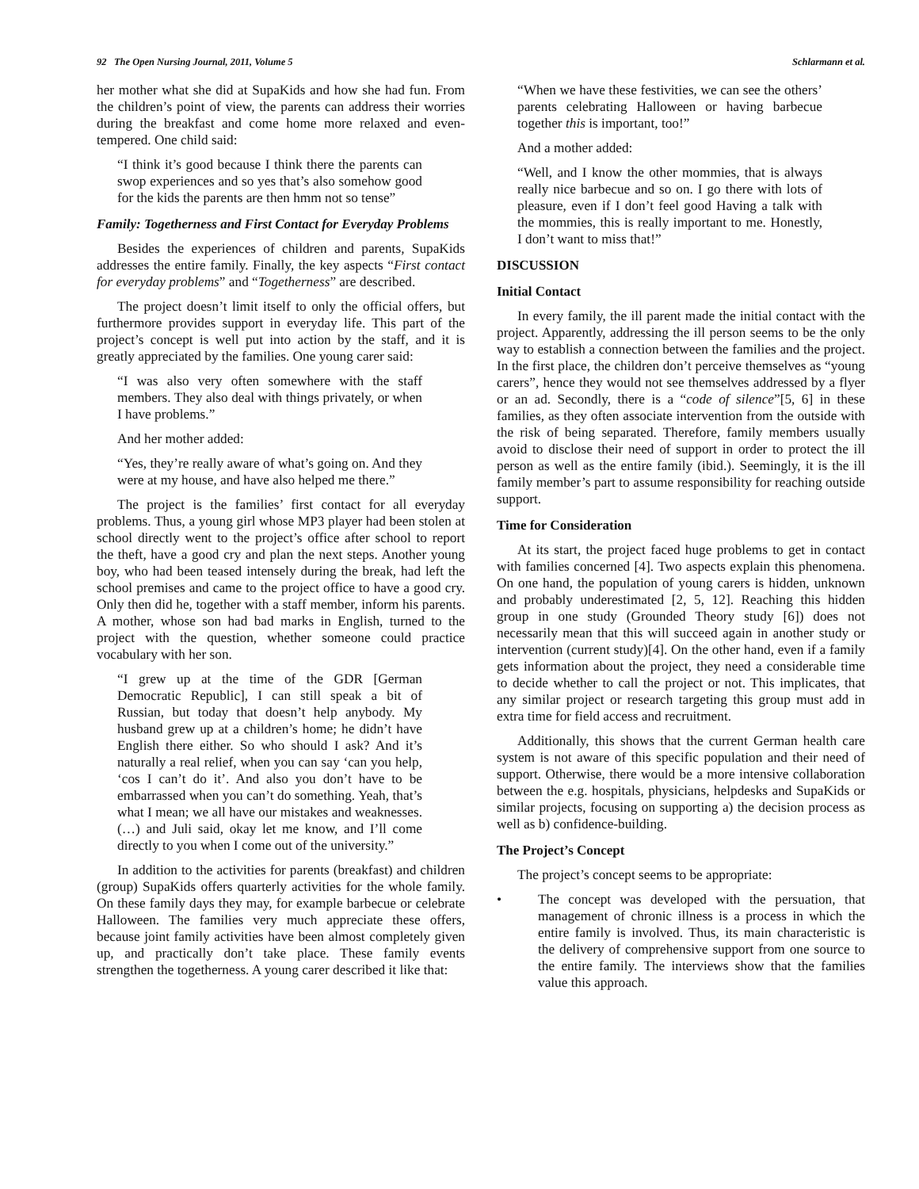92 The Open Nursing Journal, 2011, Volume 5 Schlarmann et al.
her mother what she did at SupaKids and how she had fun. From the children’s point of view, the parents can address their worries during the breakfast and come home more relaxed and even-tempered. One child said:
“I think it’s good because I think there the parents can swop experiences and so yes that’s also somehow good for the kids the parents are then hmm not so tense”
Family: Togetherness and First Contact for Everyday Problems
Besides the experiences of children and parents, SupaKids addresses the entire family. Finally, the key aspects “First contact for everyday problems” and “Togetherness” are described.
The project doesn’t limit itself to only the official offers, but furthermore provides support in everyday life. This part of the project’s concept is well put into action by the staff, and it is greatly appreciated by the families. One young carer said:
“I was also very often somewhere with the staff members. They also deal with things privately, or when I have problems.”
And her mother added:
“Yes, they’re really aware of what’s going on. And they were at my house, and have also helped me there.”
The project is the families’ first contact for all everyday problems. Thus, a young girl whose MP3 player had been stolen at school directly went to the project’s office after school to report the theft, have a good cry and plan the next steps. Another young boy, who had been teased intensely during the break, had left the school premises and came to the project office to have a good cry. Only then did he, together with a staff member, inform his parents. A mother, whose son had bad marks in English, turned to the project with the question, whether someone could practice vocabulary with her son.
“I grew up at the time of the GDR [German Democratic Republic], I can still speak a bit of Russian, but today that doesn’t help anybody. My husband grew up at a children’s home; he didn’t have English there either. So who should I ask? And it’s naturally a real relief, when you can say ‘can you help, ‘cos I can’t do it’. And also you don’t have to be embarrassed when you can’t do something. Yeah, that’s what I mean; we all have our mistakes and weaknesses. (…) and Juli said, okay let me know, and I’ll come directly to you when I come out of the university.”
In addition to the activities for parents (breakfast) and children (group) SupaKids offers quarterly activities for the whole family. On these family days they may, for example barbecue or celebrate Halloween. The families very much appreciate these offers, because joint family activities have been almost completely given up, and practically don’t take place. These family events strengthen the togetherness. A young carer described it like that:
“When we have these festivities, we can see the others’ parents celebrating Halloween or having barbecue together this is important, too!”
And a mother added:
“Well, and I know the other mommies, that is always really nice barbecue and so on. I go there with lots of pleasure, even if I don’t feel good Having a talk with the mommies, this is really important to me. Honestly, I don’t want to miss that!”
DISCUSSION
Initial Contact
In every family, the ill parent made the initial contact with the project. Apparently, addressing the ill person seems to be the only way to establish a connection between the families and the project. In the first place, the children don’t perceive themselves as “young carers”, hence they would not see themselves addressed by a flyer or an ad. Secondly, there is a “code of silence”[5, 6] in these families, as they often associate intervention from the outside with the risk of being separated. Therefore, family members usually avoid to disclose their need of support in order to protect the ill person as well as the entire family (ibid.). Seemingly, it is the ill family member’s part to assume responsibility for reaching outside support.
Time for Consideration
At its start, the project faced huge problems to get in contact with families concerned [4]. Two aspects explain this phenomena. On one hand, the population of young carers is hidden, unknown and probably underestimated [2, 5, 12]. Reaching this hidden group in one study (Grounded Theory study [6]) does not necessarily mean that this will succeed again in another study or intervention (current study)[4]. On the other hand, even if a family gets information about the project, they need a considerable time to decide whether to call the project or not. This implicates, that any similar project or research targeting this group must add in extra time for field access and recruitment.
Additionally, this shows that the current German health care system is not aware of this specific population and their need of support. Otherwise, there would be a more intensive collaboration between the e.g. hospitals, physicians, helpdesks and SupaKids or similar projects, focusing on supporting a) the decision process as well as b) confidence-building.
The Project’s Concept
The project’s concept seems to be appropriate:
• The concept was developed with the persuation, that management of chronic illness is a process in which the entire family is involved. Thus, its main characteristic is the delivery of comprehensive support from one source to the entire family. The interviews show that the families value this approach.